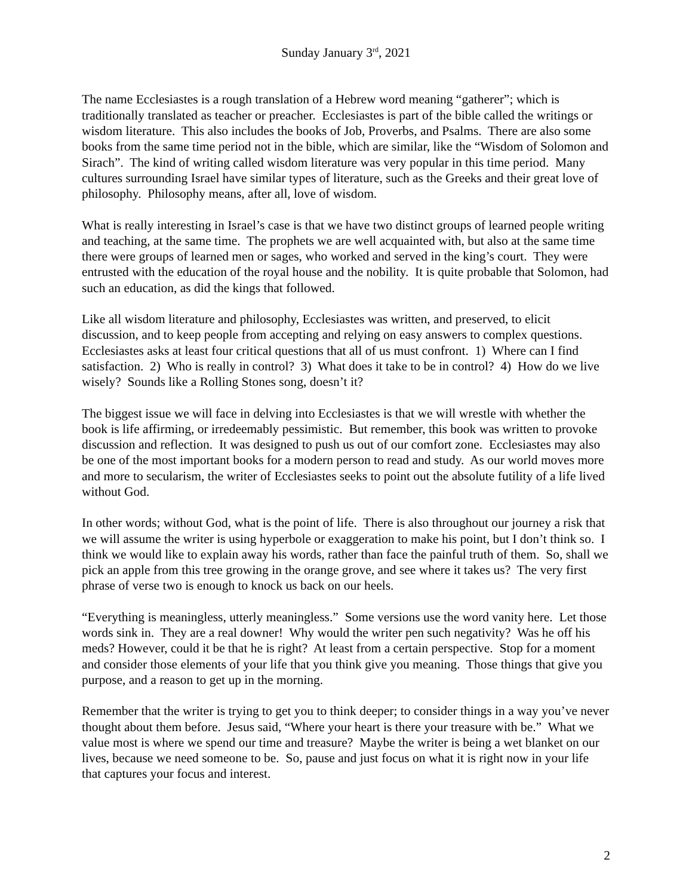Sunday January 3<sup>rd</sup>, 2021
The name Ecclesiastes is a rough translation of a Hebrew word meaning “gatherer”; which is traditionally translated as teacher or preacher. Ecclesiastes is part of the bible called the writings or wisdom literature. This also includes the books of Job, Proverbs, and Psalms. There are also some books from the same time period not in the bible, which are similar, like the “Wisdom of Solomon and Sirach”. The kind of writing called wisdom literature was very popular in this time period. Many cultures surrounding Israel have similar types of literature, such as the Greeks and their great love of philosophy. Philosophy means, after all, love of wisdom.
What is really interesting in Israel’s case is that we have two distinct groups of learned people writing and teaching, at the same time. The prophets we are well acquainted with, but also at the same time there were groups of learned men or sages, who worked and served in the king’s court. They were entrusted with the education of the royal house and the nobility. It is quite probable that Solomon, had such an education, as did the kings that followed.
Like all wisdom literature and philosophy, Ecclesiastes was written, and preserved, to elicit discussion, and to keep people from accepting and relying on easy answers to complex questions. Ecclesiastes asks at least four critical questions that all of us must confront. 1) Where can I find satisfaction. 2) Who is really in control? 3) What does it take to be in control? 4) How do we live wisely? Sounds like a Rolling Stones song, doesn’t it?
The biggest issue we will face in delving into Ecclesiastes is that we will wrestle with whether the book is life affirming, or irredeemably pessimistic. But remember, this book was written to provoke discussion and reflection. It was designed to push us out of our comfort zone. Ecclesiastes may also be one of the most important books for a modern person to read and study. As our world moves more and more to secularism, the writer of Ecclesiastes seeks to point out the absolute futility of a life lived without God.
In other words; without God, what is the point of life. There is also throughout our journey a risk that we will assume the writer is using hyperbole or exaggeration to make his point, but I don’t think so. I think we would like to explain away his words, rather than face the painful truth of them. So, shall we pick an apple from this tree growing in the orange grove, and see where it takes us? The very first phrase of verse two is enough to knock us back on our heels.
“Everything is meaningless, utterly meaningless.” Some versions use the word vanity here. Let those words sink in. They are a real downer! Why would the writer pen such negativity? Was he off his meds? However, could it be that he is right? At least from a certain perspective. Stop for a moment and consider those elements of your life that you think give you meaning. Those things that give you purpose, and a reason to get up in the morning.
Remember that the writer is trying to get you to think deeper; to consider things in a way you’ve never thought about them before. Jesus said, “Where your heart is there your treasure with be.” What we value most is where we spend our time and treasure? Maybe the writer is being a wet blanket on our lives, because we need someone to be. So, pause and just focus on what it is right now in your life that captures your focus and interest.
2